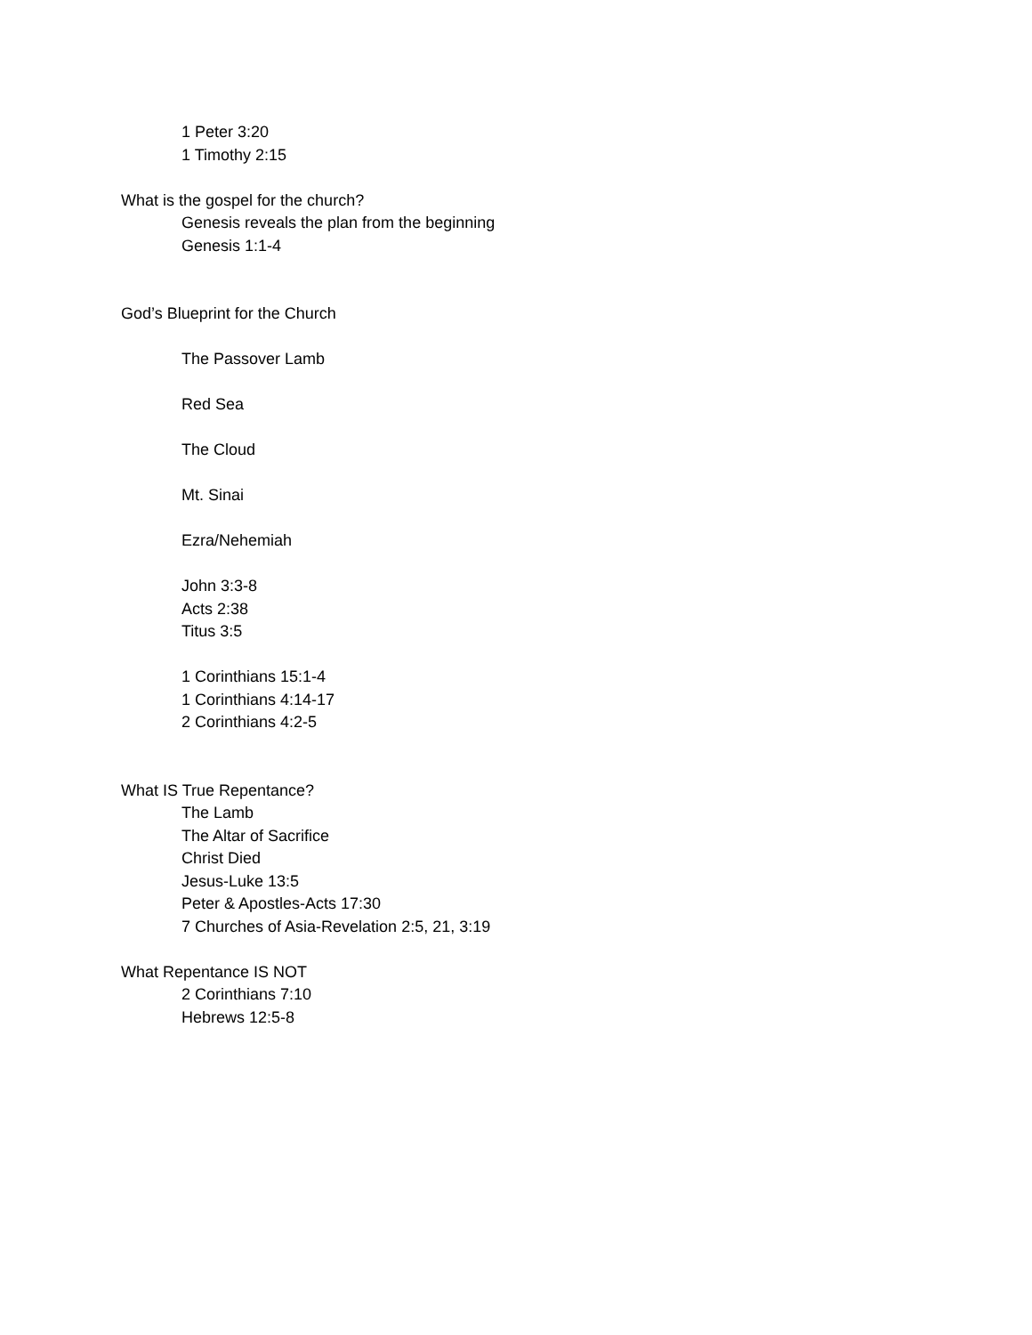1 Peter 3:20
1 Timothy 2:15
What is the gospel for the church?
Genesis reveals the plan from the beginning
Genesis 1:1-4
God’s Blueprint for the Church
The Passover Lamb
Red Sea
The Cloud
Mt. Sinai
Ezra/Nehemiah
John 3:3-8
Acts 2:38
Titus 3:5
1 Corinthians 15:1-4
1 Corinthians 4:14-17
2 Corinthians 4:2-5
What IS True Repentance?
The Lamb
The Altar of Sacrifice
Christ Died
Jesus-Luke 13:5
Peter & Apostles-Acts 17:30
7 Churches of Asia-Revelation 2:5, 21, 3:19
What Repentance IS NOT
2 Corinthians 7:10
Hebrews 12:5-8